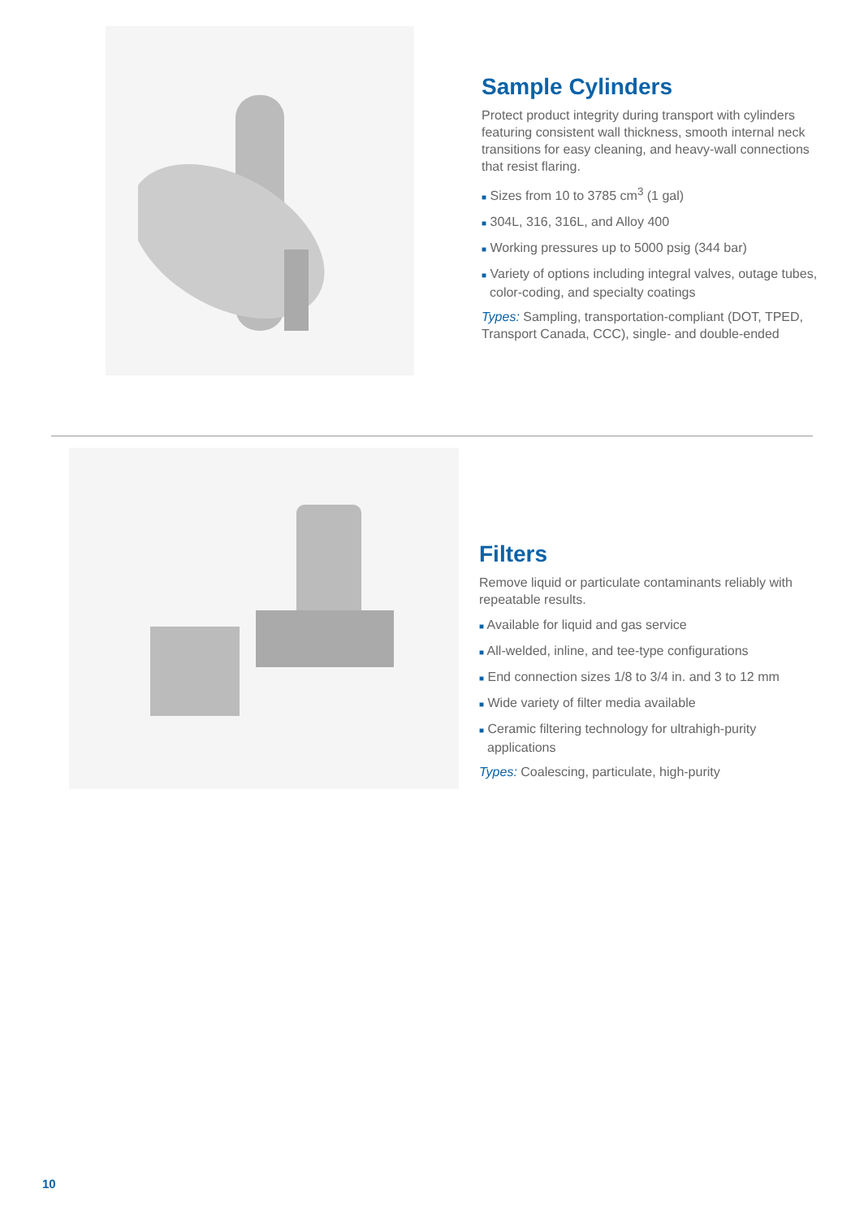Sample Cylinders
Protect product integrity during transport with cylinders featuring consistent wall thickness, smooth internal neck transitions for easy cleaning, and heavy-wall connections that resist flaring.
■ Sizes from 10 to 3785 cm<sup>3</sup> (1 gal)
■ 304L, 316, 316L, and Alloy 400
■ Working pressures up to 5000 psig (344 bar)
■ Variety of options including integral valves, outage tubes, color-coding, and specialty coatings
Types: Sampling, transportation-compliant (DOT, TPED, Transport Canada, CCC), single- and double-ended
Filters
Remove liquid or particulate contaminants reliably with repeatable results.
■ Available for liquid and gas service
■ All-welded, inline, and tee-type configurations
■ End connection sizes 1/8 to 3/4 in. and 3 to 12 mm
■ Wide variety of filter media available
■ Ceramic filtering technology for ultrahigh-purity applications
Types: Coalescing, particulate, high-purity
10